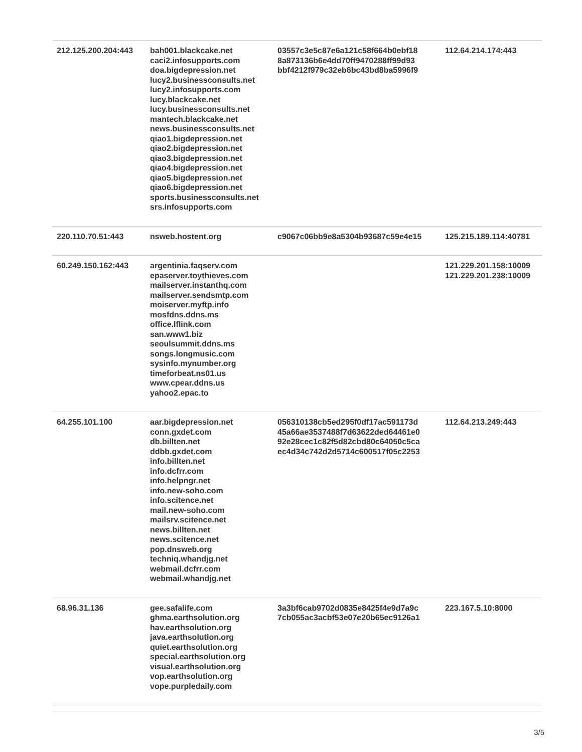| 212.125.200.204:443 | bah001.blackcake.net caci2.infosupports.com doa.bigdepression.net lucy2.businessconsults.net lucy2.infosupports.com lucy.blackcake.net lucy.businessconsults.net mantech.blackcake.net news.businessconsults.net qiao1.bigdepression.net qiao2.bigdepression.net qiao3.bigdepression.net qiao4.bigdepression.net qiao5.bigdepression.net qiao6.bigdepression.net sports.businessconsults.net srs.infosupports.com | 03557c3e5c87e6a121c58f664b0ebf18 8a873136b6e4dd70ff9470288ff99d93 bbf4212f979c32eb6bc43bd8ba5996f9 | 112.64.214.174:443 |
| 220.110.70.51:443 | nsweb.hostent.org | c9067c06bb9e8a5304b93687c59e4e15 | 125.215.189.114:40781 |
| 60.249.150.162:443 | argentinia.faqserv.com epaserver.toythieves.com mailserver.instanthq.com mailserver.sendsmtp.com moiserver.myftp.info mosfdns.ddns.ms office.lflink.com san.www1.biz seoulsummit.ddns.ms songs.longmusic.com sysinfo.mynumber.org timeforbeat.ns01.us www.cpear.ddns.us yahoo2.epac.to | | 121.229.201.158:10009 121.229.201.238:10009 |
| 64.255.101.100 | aar.bigdepression.net conn.gxdet.com db.billten.net ddbb.gxdet.com info.billten.net info.dcfrr.com info.helpngr.net info.new-soho.com info.scitence.net mail.new-soho.com mailsrv.scitence.net news.billten.net news.scitence.net pop.dnsweb.org techniq.whandjg.net webmail.dcfrr.com webmail.whandjg.net | 056310138cb5ed295f0df17ac591173d 45a66ae3537488f7d63622ded64461e0 92e28cec1c82f5d82cbd80c64050c5ca ec4d34c742d2d5714c600517f05c2253 | 112.64.213.249:443 |
| 68.96.31.136 | gee.safalife.com ghma.earthsolution.org hav.earthsolution.org java.earthsolution.org quiet.earthsolution.org special.earthsolution.org visual.earthsolution.org vop.earthsolution.org vope.purpledaily.com | 3a3bf6cab9702d0835e8425f4e9d7a9c 7cb055ac3acbf53e07e20b65ec9126a1 | 223.167.5.10:8000 |
3/5